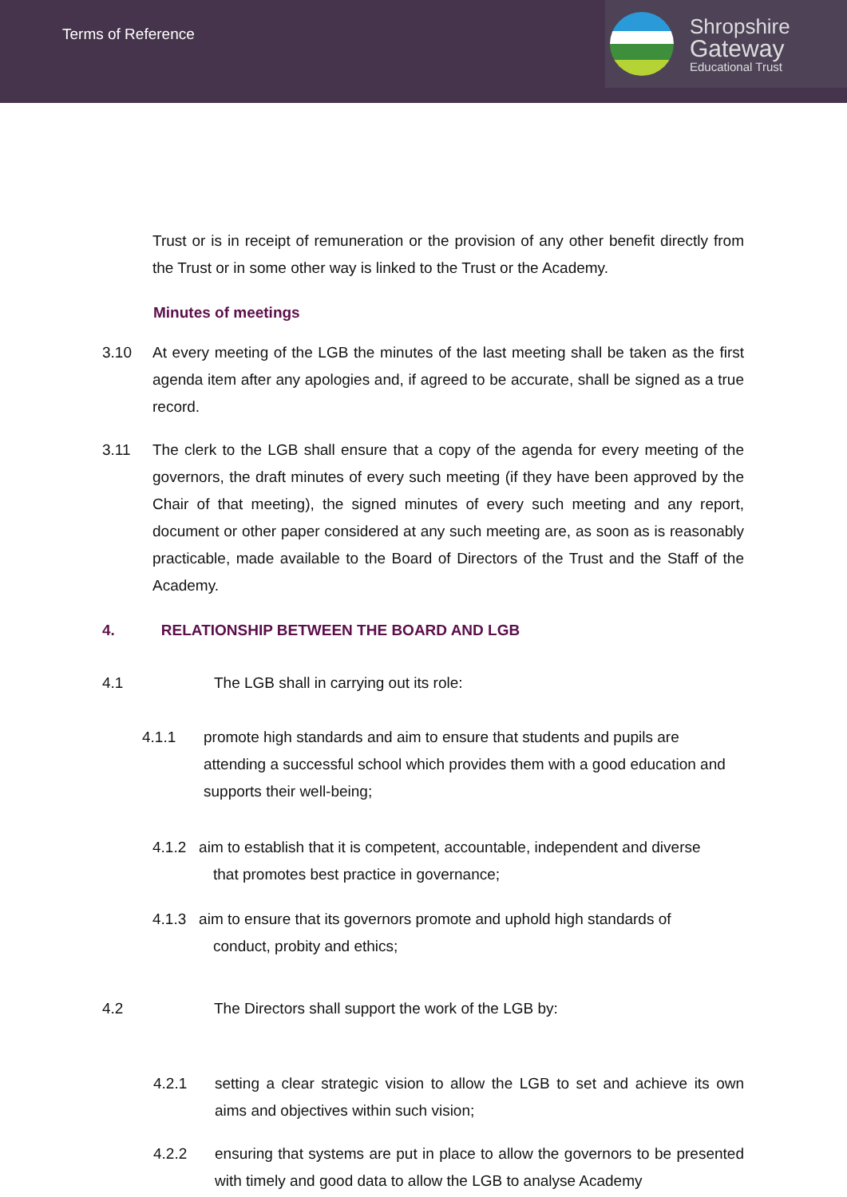Terms of Reference
Shropshire
Gateway
Educational Trust
Trust or is in receipt of remuneration or the provision of any other benefit directly from the Trust or in some other way is linked to the Trust or the Academy.
Minutes of meetings
3.10 At every meeting of the LGB the minutes of the last meeting shall be taken as the first agenda item after any apologies and, if agreed to be accurate, shall be signed as a true record.
3.11 The clerk to the LGB shall ensure that a copy of the agenda for every meeting of the governors, the draft minutes of every such meeting (if they have been approved by the Chair of that meeting), the signed minutes of every such meeting and any report, document or other paper considered at any such meeting are, as soon as is reasonably practicable, made available to the Board of Directors of the Trust and the Staff of the Academy.
4. RELATIONSHIP BETWEEN THE BOARD AND LGB
4.1 The LGB shall in carrying out its role:
4.1.1 promote high standards and aim to ensure that students and pupils are attending a successful school which provides them with a good education and supports their well-being;
4.1.2 aim to establish that it is competent, accountable, independent and diverse
that promotes best practice in governance;
4.1.3 aim to ensure that its governors promote and uphold high standards of
conduct, probity and ethics;
4.2 The Directors shall support the work of the LGB by:
4.2.1 setting a clear strategic vision to allow the LGB to set and achieve its own aims and objectives within such vision;
4.2.2 ensuring that systems are put in place to allow the governors to be presented with timely and good data to allow the LGB to analyse Academy